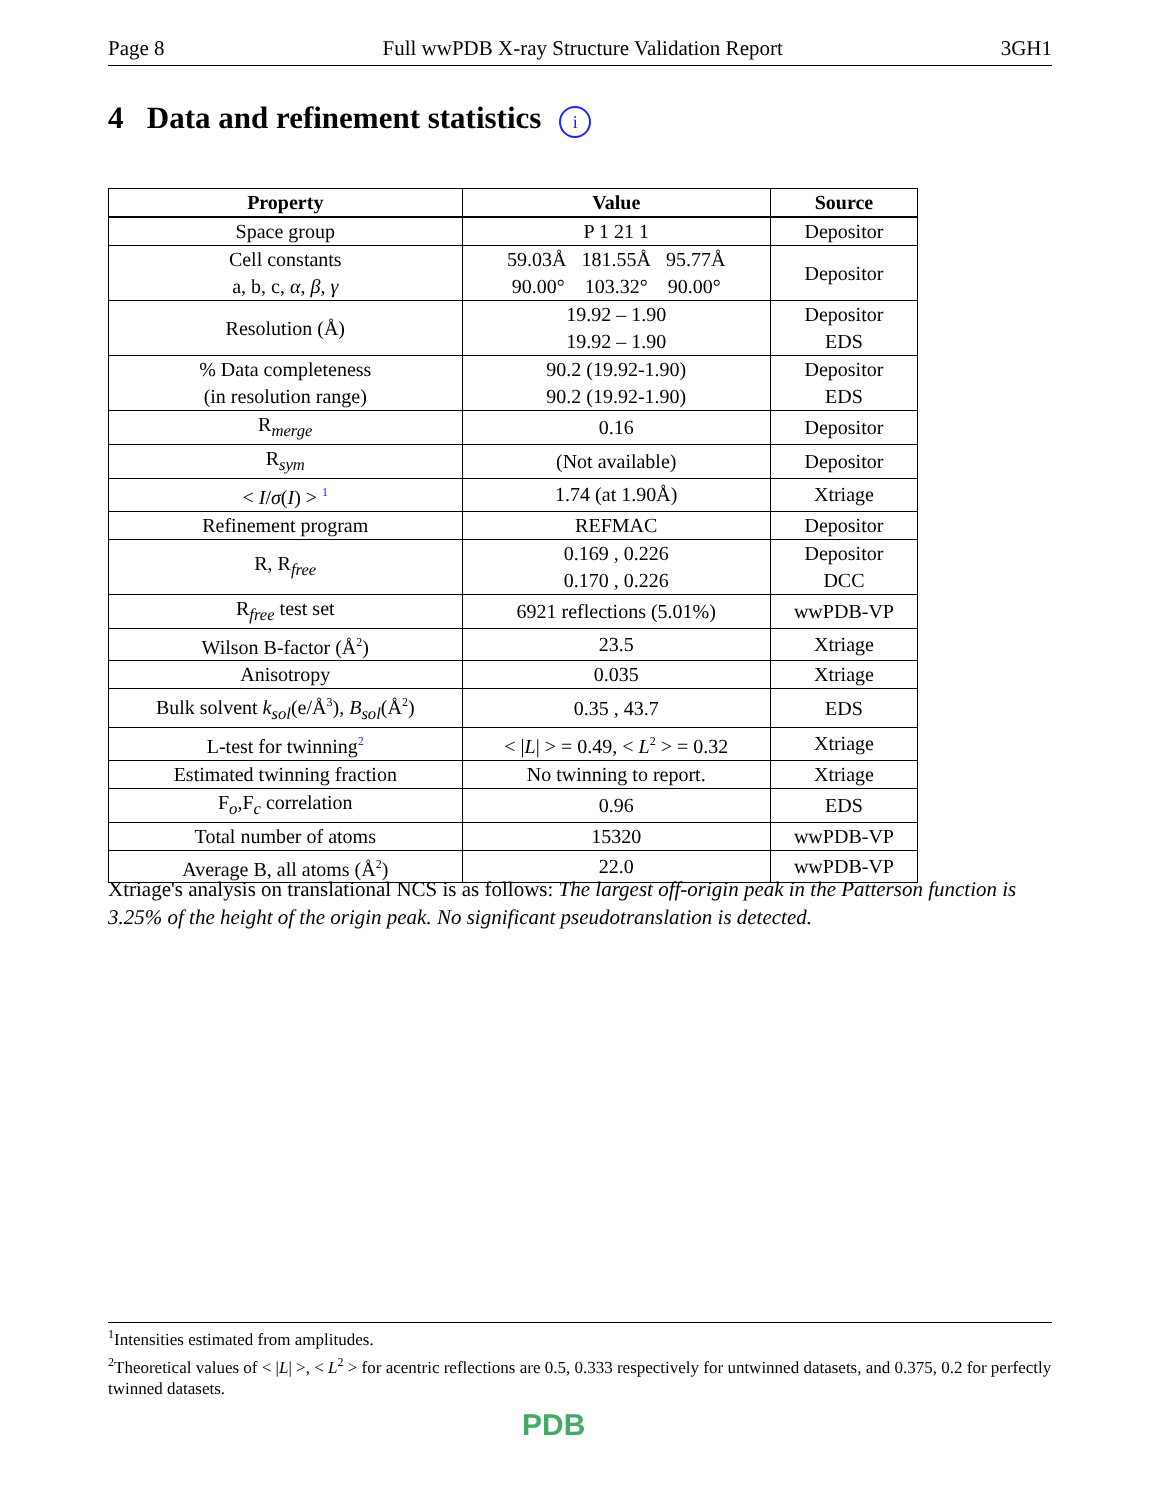Page 8 Full wwPDB X-ray Structure Validation Report 3GH1
4 Data and refinement statistics i
| Property | Value | Source |
| --- | --- | --- |
| Space group | P 1 21 1 | Depositor |
| Cell constants a, b, c, α , β , γ | 59.03Å 181.55Å 95.77Å 90.00° 103.32° 90.00° | Depositor |
| Resolution (Å) | 19.92 – 1.90 19.92 – 1.90 | Depositor EDS |
| % Data completeness (in resolution range) | 90.2 (19.92-1.90) 90.2 (19.92-1.90) | Depositor EDS |
| R<sub>merge</sub> | 0.16 | Depositor |
| R<sub>sym</sub> | (Not available) | Depositor |
| < I / σ ( I ) > <sup>1</sup> | 1.74 (at 1.90Å) | Xtriage |
| Refinement program | REFMAC | Depositor |
| R, R<sub>free</sub> | 0.169 , 0.226 0.170 , 0.226 | Depositor DCC |
| R<sub>free</sub> test set | 6921 reflections (5.01%) | wwPDB-VP |
| Wilson B-factor (Å<sup>2</sup>) | 23.5 | Xtriage |
| Anisotropy | 0.035 | Xtriage |
| Bulk solvent k<sub>sol</sub> (e/Å<sup>3</sup>), B<sub>sol</sub> (Å<sup>2</sup>) | 0.35 , 43.7 | EDS |
| L-test for twinning<sup>2</sup> | < / L / > = 0.49, < L<sup>2</sup> > = 0.32 | Xtriage |
| Estimated twinning fraction | No twinning to report. | Xtriage |
| F<sub>o</sub>,F<sub>c</sub> correlation | 0.96 | EDS |
| Total number of atoms | 15320 | wwPDB-VP |
| Average B, all atoms (Å<sup>2</sup>) | 22.0 | wwPDB-VP |
Xtriage's analysis on translational NCS is as follows: The largest off-origin peak in the Patterson function is 3.25% of the height of the origin peak. No significant pseudotranslation is detected.
<sup>1</sup> Intensities estimated from amplitudes.
<sup>2</sup> Theoretical values of < |L| >, < L<sup>2</sup> > for acentric reflections are 0.5, 0.333 respectively for untwinned datasets, and 0.375, 0.2 for perfectly twinned datasets.
PDB